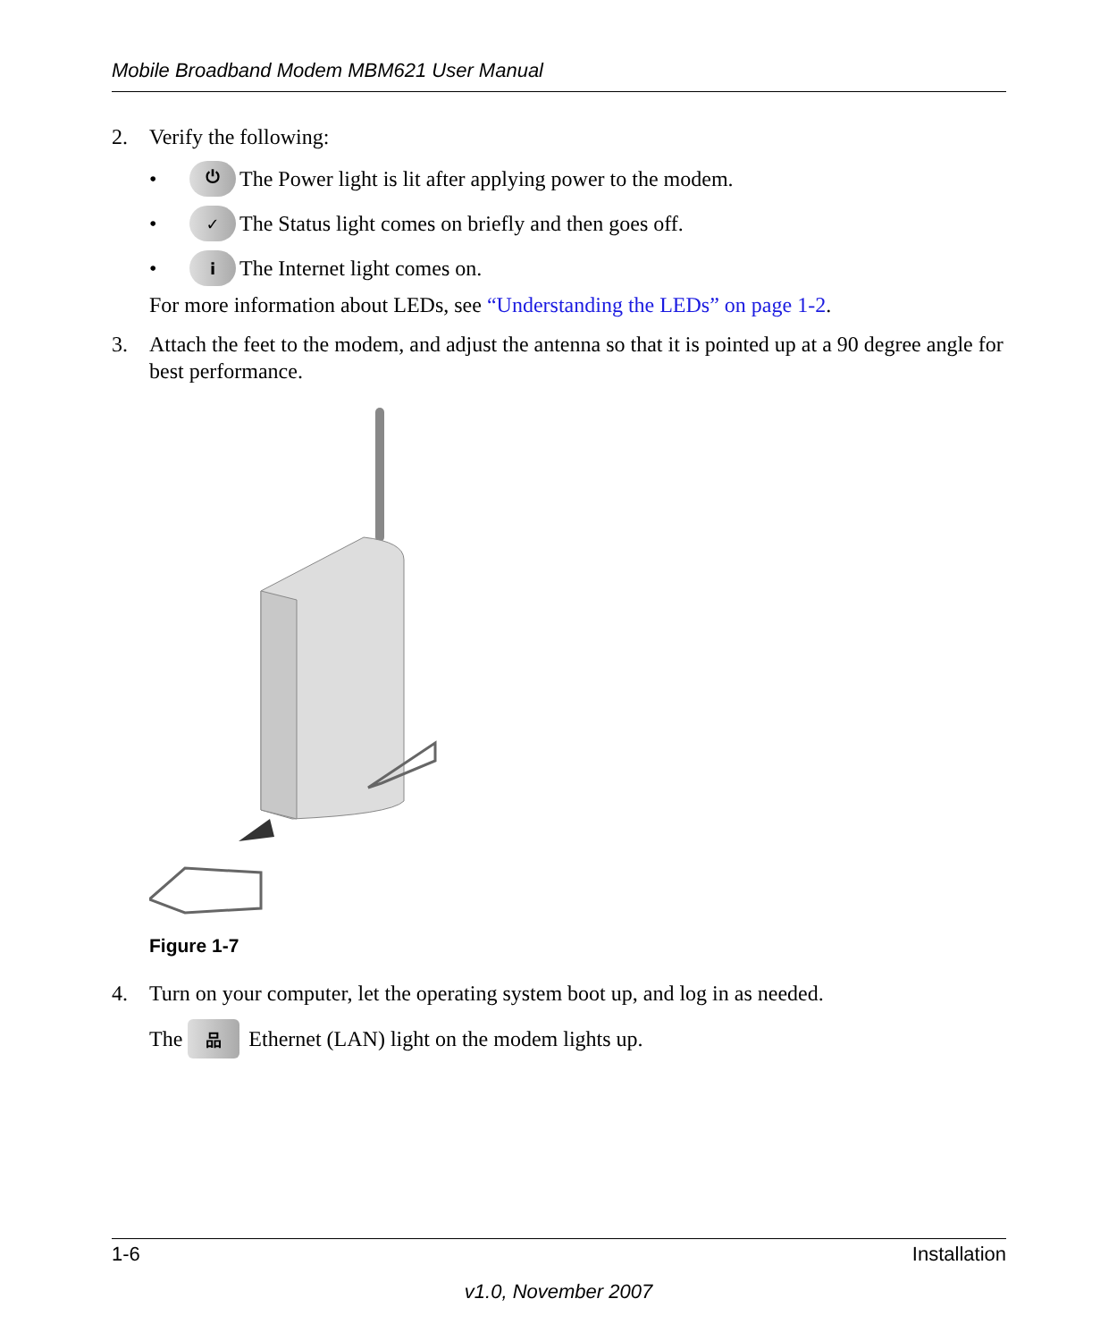Mobile Broadband Modem MBM621 User Manual
2. Verify the following:
• ⏻ The Power light is lit after applying power to the modem.
• ✓ The Status light comes on briefly and then goes off.
• i The Internet light comes on.
For more information about LEDs, see “Understanding the LEDs” on page 1-2.
3. Attach the feet to the modem, and adjust the antenna so that it is pointed up at a 90 degree angle for best performance.
Figure 1-7
4. Turn on your computer, let the operating system boot up, and log in as needed.
The 品 Ethernet (LAN) light on the modem lights up.
1-6 Installation
v1.0, November 2007